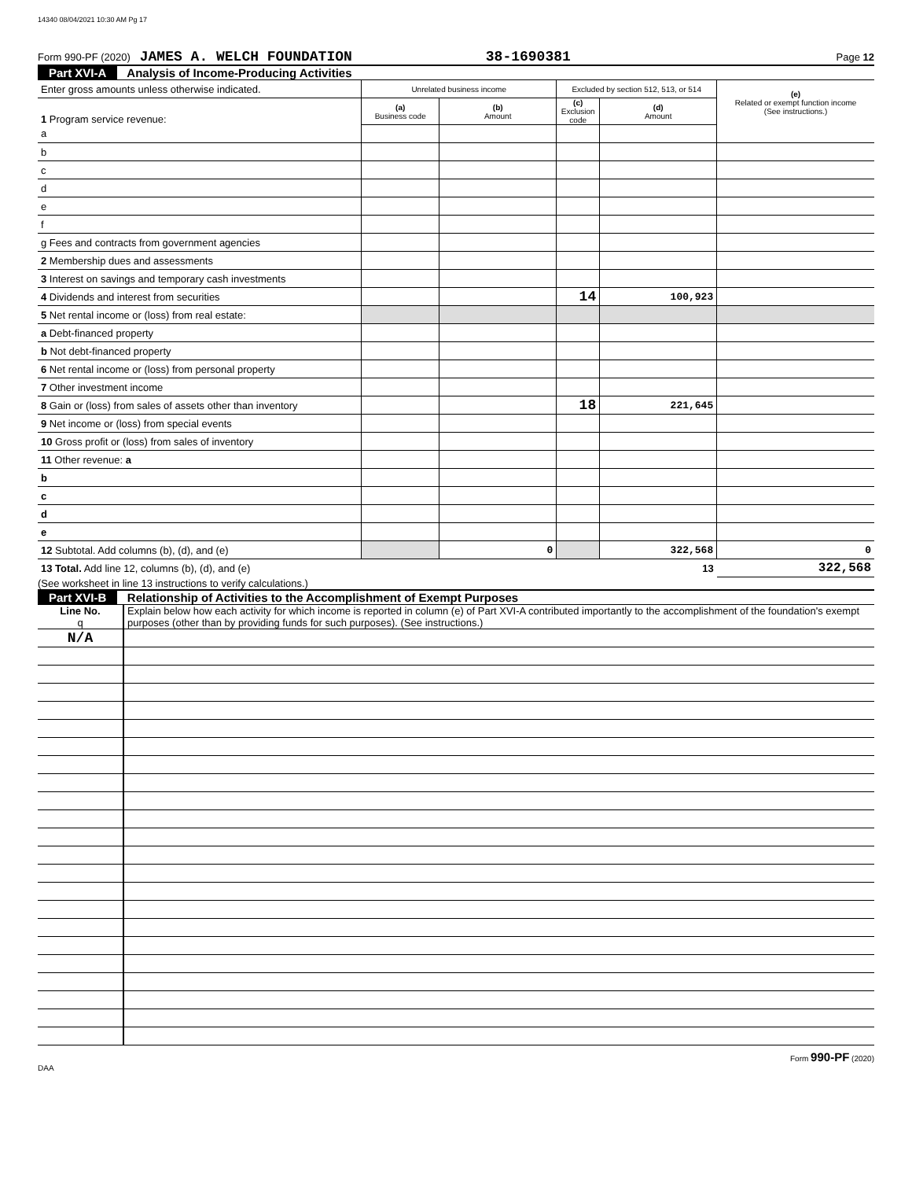14340 08/04/2021 10:30 AM Pg 17
Form 990-PF (2020) JAMES A. WELCH FOUNDATION 38-1690381 Page 12
Part XVI-A Analysis of Income-Producing Activities
| Enter gross amounts unless otherwise indicated. | Unrelated business income | | Excluded by section 512, 513, or 514 | | (e) Related or exempt function income (See instructions.) |
| 1 Program service revenue: | (a) Business code | (b) Amount | (c) Exclusion code | (d) Amount | |
| a | | | | | |
| b | | | | | |
| c | | | | | |
| d | | | | | |
| e | | | | | |
| f | | | | | |
| g Fees and contracts from government agencies | | | | | |
| 2 Membership dues and assessments | | | | | |
| 3 Interest on savings and temporary cash investments | | | | | |
| 4 Dividends and interest from securities | | | 14 | 100,923 | |
| 5 Net rental income or (loss) from real estate: | | | | | |
| a Debt-financed property | | | | | |
| b Not debt-financed property | | | | | |
| 6 Net rental income or (loss) from personal property | | | | | |
| 7 Other investment income | | | | | |
| 8 Gain or (loss) from sales of assets other than inventory | | | 18 | 221,645 | |
| 9 Net income or (loss) from special events | | | | | |
| 10 Gross profit or (loss) from sales of inventory | | | | | |
| 11 Other revenue: a | | | | | |
| b | | | | | |
| c | | | | | |
| d | | | | | |
| e | | | | | |
| 12 Subtotal. Add columns (b), (d), and (e) | | 0 | | 322,568 | 0 |
| 13 Total. Add line 12, columns (b), (d), and (e) | | | | 13 | 322,568 |
(See worksheet in line 13 instructions to verify calculations.)
Part XVI-B Relationship of Activities to the Accomplishment of Exempt Purposes
| Line No. q | Explain below how each activity for which income is reported in column (e) of Part XVI-A contributed importantly to the accomplishment of the foundation's exempt purposes (other than by providing funds for such purposes). (See instructions.) |
| N/A | |
Form 990-PF (2020)
DAA